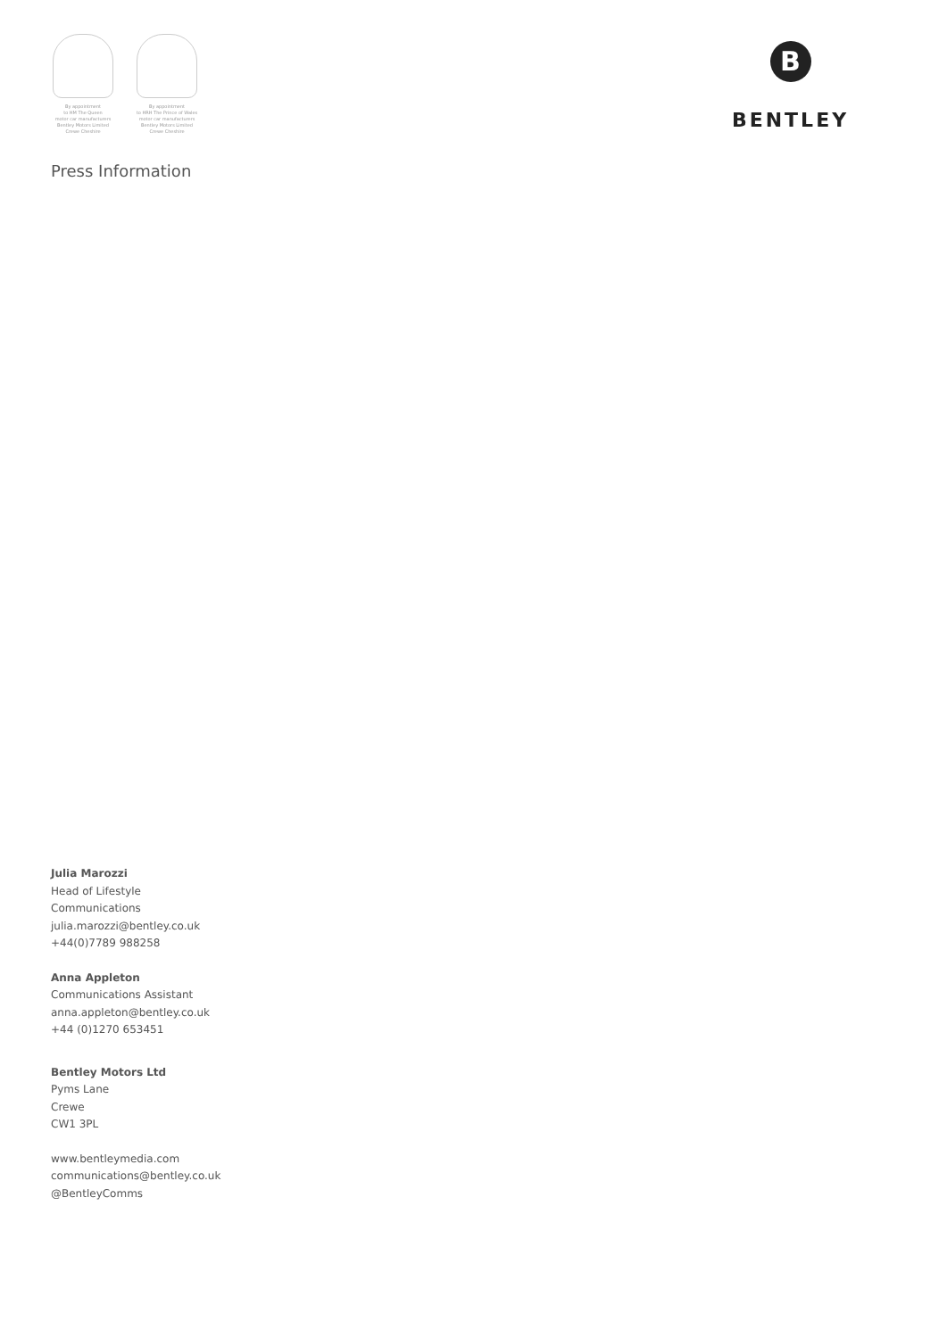By appointment
to HM The Queen
motor car manufacturers
Bentley Motors Limited
Crewe Cheshire
By appointment
to HRH The Prince of Wales
motor car manufacturers
Bentley Motors Limited
Crewe Cheshire
B
BENTLEY
Press Information
Julia Marozzi
Head of Lifestyle
Communications
julia.marozzi@bentley.co.uk
+44(0)7789 988258
Anna Appleton
Communications Assistant
anna.appleton@bentley.co.uk
+44 (0)1270 653451
Bentley Motors Ltd
Pyms Lane
Crewe
CW1 3PL
www.bentleymedia.com
communications@bentley.co.uk
@BentleyComms